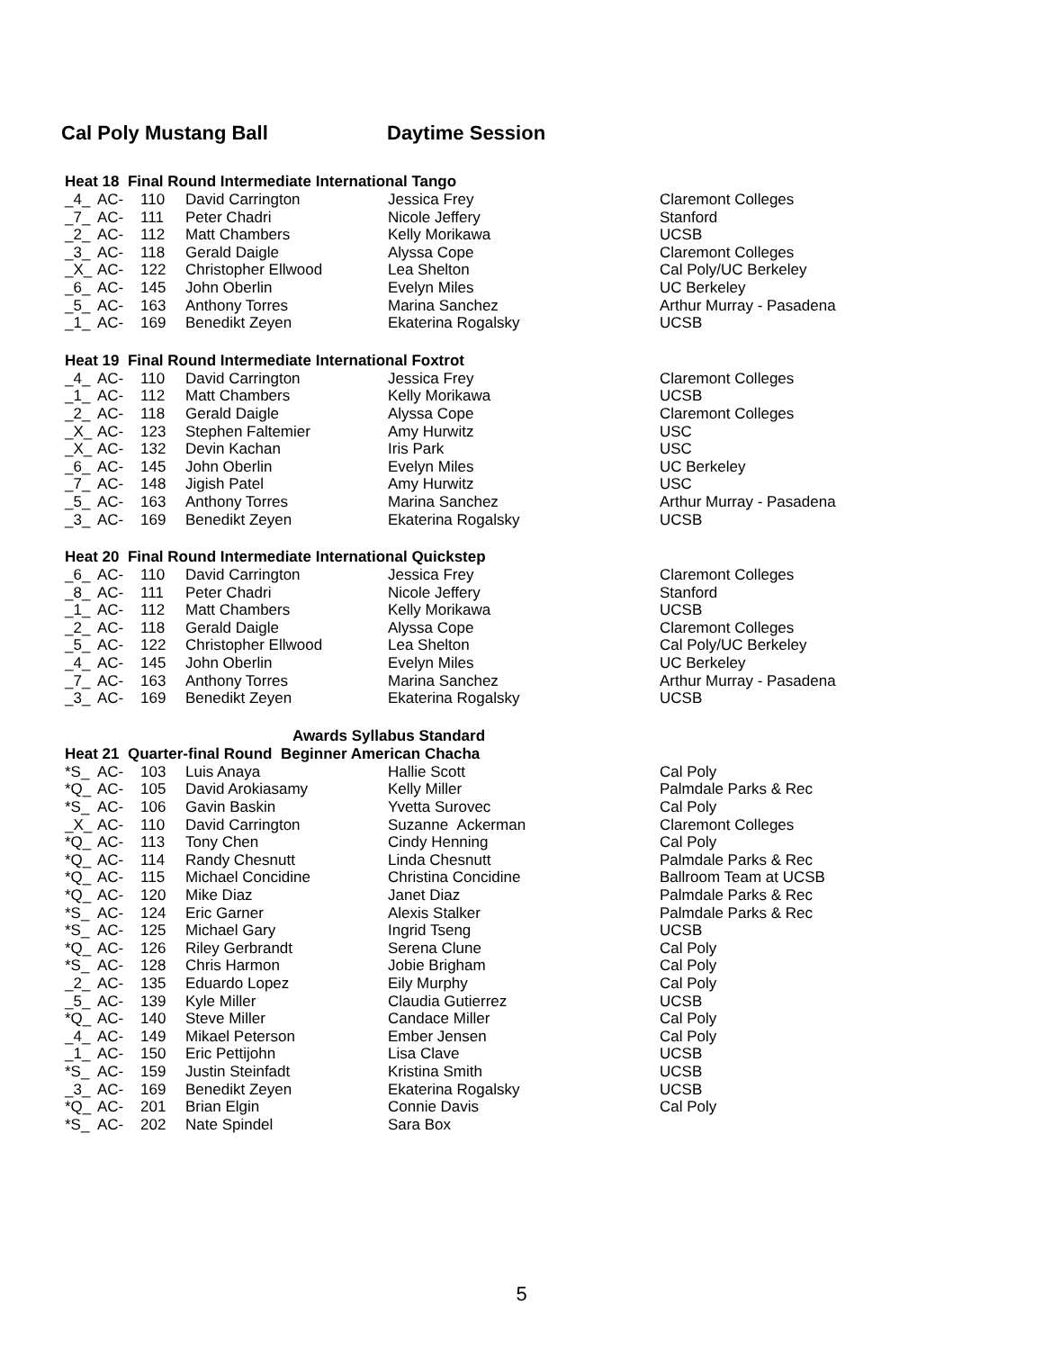Cal Poly Mustang Ball Daytime Session
Heat 18 Final Round Intermediate International Tango
| _4_ | AC- | 110 | David Carrington | Jessica Frey | Claremont Colleges |
| _7_ | AC- | 111 | Peter Chadri | Nicole Jeffery | Stanford |
| _2_ | AC- | 112 | Matt Chambers | Kelly Morikawa | UCSB |
| _3_ | AC- | 118 | Gerald Daigle | Alyssa Cope | Claremont Colleges |
| _X_ | AC- | 122 | Christopher Ellwood | Lea Shelton | Cal Poly/UC Berkeley |
| _6_ | AC- | 145 | John Oberlin | Evelyn Miles | UC Berkeley |
| _5_ | AC- | 163 | Anthony Torres | Marina Sanchez | Arthur Murray - Pasadena |
| _1_ | AC- | 169 | Benedikt Zeyen | Ekaterina Rogalsky | UCSB |
Heat 19 Final Round Intermediate International Foxtrot
| _4_ | AC- | 110 | David Carrington | Jessica Frey | Claremont Colleges |
| _1_ | AC- | 112 | Matt Chambers | Kelly Morikawa | UCSB |
| _2_ | AC- | 118 | Gerald Daigle | Alyssa Cope | Claremont Colleges |
| _X_ | AC- | 123 | Stephen Faltemier | Amy Hurwitz | USC |
| _X_ | AC- | 132 | Devin Kachan | Iris Park | USC |
| _6_ | AC- | 145 | John Oberlin | Evelyn Miles | UC Berkeley |
| _7_ | AC- | 148 | Jigish Patel | Amy Hurwitz | USC |
| _5_ | AC- | 163 | Anthony Torres | Marina Sanchez | Arthur Murray - Pasadena |
| _3_ | AC- | 169 | Benedikt Zeyen | Ekaterina Rogalsky | UCSB |
Heat 20 Final Round Intermediate International Quickstep
| _6_ | AC- | 110 | David Carrington | Jessica Frey | Claremont Colleges |
| _8_ | AC- | 111 | Peter Chadri | Nicole Jeffery | Stanford |
| _1_ | AC- | 112 | Matt Chambers | Kelly Morikawa | UCSB |
| _2_ | AC- | 118 | Gerald Daigle | Alyssa Cope | Claremont Colleges |
| _5_ | AC- | 122 | Christopher Ellwood | Lea Shelton | Cal Poly/UC Berkeley |
| _4_ | AC- | 145 | John Oberlin | Evelyn Miles | UC Berkeley |
| _7_ | AC- | 163 | Anthony Torres | Marina Sanchez | Arthur Murray - Pasadena |
| _3_ | AC- | 169 | Benedikt Zeyen | Ekaterina Rogalsky | UCSB |
Awards Syllabus Standard
Heat 21 Quarter-final Round Beginner American Chacha
| *S_ | AC- | 103 | Luis Anaya | Hallie Scott | Cal Poly |
| *Q_ | AC- | 105 | David Arokiasamy | Kelly Miller | Palmdale Parks & Rec |
| *S_ | AC- | 106 | Gavin Baskin | Yvetta Surovec | Cal Poly |
| _X_ | AC- | 110 | David Carrington | Suzanne Ackerman | Claremont Colleges |
| *Q_ | AC- | 113 | Tony Chen | Cindy Henning | Cal Poly |
| *Q_ | AC- | 114 | Randy Chesnutt | Linda Chesnutt | Palmdale Parks & Rec |
| *Q_ | AC- | 115 | Michael Concidine | Christina Concidine | Ballroom Team at UCSB |
| *Q_ | AC- | 120 | Mike Diaz | Janet Diaz | Palmdale Parks & Rec |
| *S_ | AC- | 124 | Eric Garner | Alexis Stalker | Palmdale Parks & Rec |
| *S_ | AC- | 125 | Michael Gary | Ingrid Tseng | UCSB |
| *Q_ | AC- | 126 | Riley Gerbrandt | Serena Clune | Cal Poly |
| *S_ | AC- | 128 | Chris Harmon | Jobie Brigham | Cal Poly |
| _2_ | AC- | 135 | Eduardo Lopez | Eily Murphy | Cal Poly |
| _5_ | AC- | 139 | Kyle Miller | Claudia Gutierrez | UCSB |
| *Q_ | AC- | 140 | Steve Miller | Candace Miller | Cal Poly |
| _4_ | AC- | 149 | Mikael Peterson | Ember Jensen | Cal Poly |
| _1_ | AC- | 150 | Eric Pettijohn | Lisa Clave | UCSB |
| *S_ | AC- | 159 | Justin Steinfadt | Kristina Smith | UCSB |
| _3_ | AC- | 169 | Benedikt Zeyen | Ekaterina Rogalsky | UCSB |
| *Q_ | AC- | 201 | Brian Elgin | Connie Davis | Cal Poly |
| *S_ | AC- | 202 | Nate Spindel | Sara Box | |
5